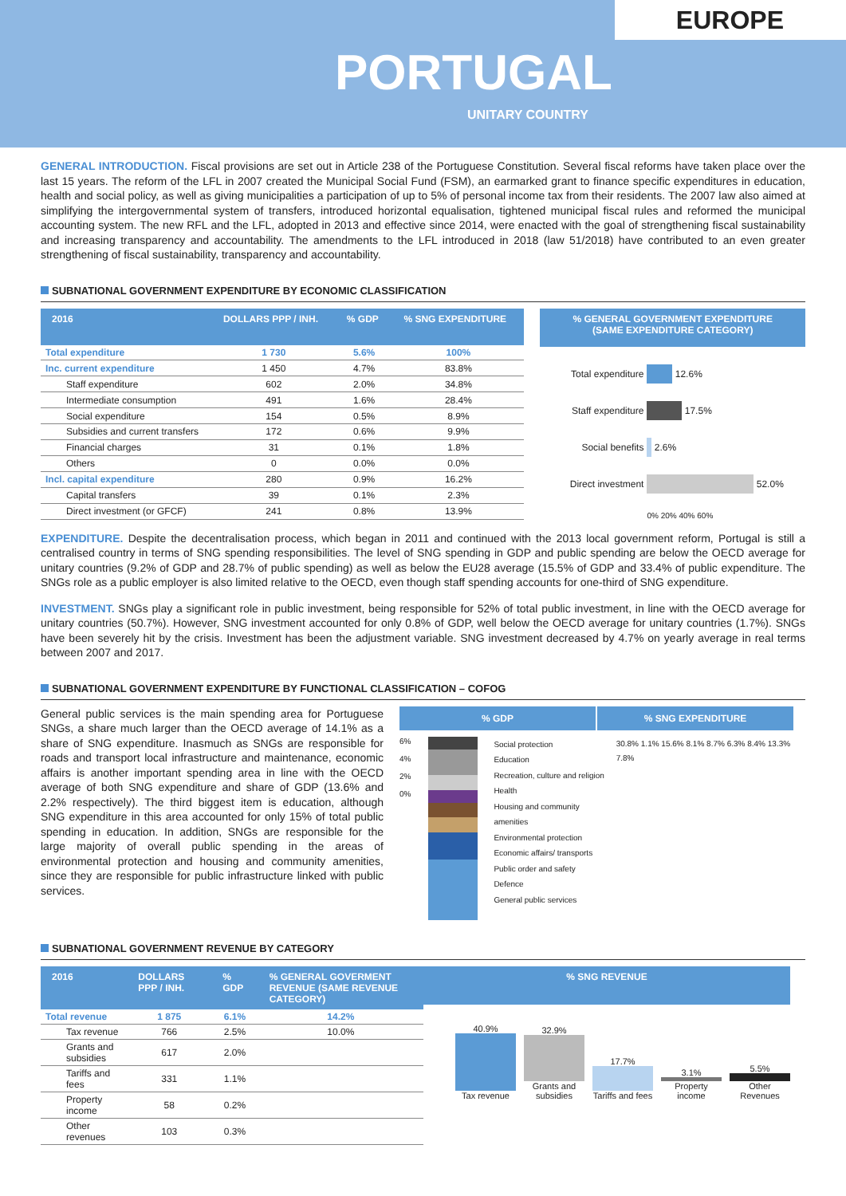EUROPE
PORTUGAL
UNITARY COUNTRY
GENERAL INTRODUCTION. Fiscal provisions are set out in Article 238 of the Portuguese Constitution. Several fiscal reforms have taken place over the last 15 years. The reform of the LFL in 2007 created the Municipal Social Fund (FSM), an earmarked grant to finance specific expenditures in education, health and social policy, as well as giving municipalities a participation of up to 5% of personal income tax from their residents. The 2007 law also aimed at simplifying the intergovernmental system of transfers, introduced horizontal equalisation, tightened municipal fiscal rules and reformed the municipal accounting system. The new RFL and the LFL, adopted in 2013 and effective since 2014, were enacted with the goal of strengthening fiscal sustainability and increasing transparency and accountability. The amendments to the LFL introduced in 2018 (law 51/2018) have contributed to an even greater strengthening of fiscal sustainability, transparency and accountability.
SUBNATIONAL GOVERNMENT EXPENDITURE BY ECONOMIC CLASSIFICATION
| 2016 | DOLLARS PPP / INH. | % GDP | % SNG EXPENDITURE |
| --- | --- | --- | --- |
| Total expenditure | 1 730 | 5.6% | 100% |
| Inc. current expenditure | 1 450 | 4.7% | 83.8% |
| Staff expenditure | 602 | 2.0% | 34.8% |
| Intermediate consumption | 491 | 1.6% | 28.4% |
| Social expenditure | 154 | 0.5% | 8.9% |
| Subsidies and current transfers | 172 | 0.6% | 9.9% |
| Financial charges | 31 | 0.1% | 1.8% |
| Others | 0 | 0.0% | 0.0% |
| Incl. capital expenditure | 280 | 0.9% | 16.2% |
| Capital transfers | 39 | 0.1% | 2.3% |
| Direct investment (or GFCF) | 241 | 0.8% | 13.9% |
% GENERAL GOVERNMENT EXPENDITURE
(SAME EXPENDITURE CATEGORY)
Total expenditure 12.6%
Staff expenditure 17.5%
Social benefits 2.6%
Direct investment 52.0%
0% 20% 40% 60%
EXPENDITURE. Despite the decentralisation process, which began in 2011 and continued with the 2013 local government reform, Portugal is still a centralised country in terms of SNG spending responsibilities. The level of SNG spending in GDP and public spending are below the OECD average for unitary countries (9.2% of GDP and 28.7% of public spending) as well as below the EU28 average (15.5% of GDP and 33.4% of public expenditure. The SNGs role as a public employer is also limited relative to the OECD, even though staff spending accounts for one-third of SNG expenditure.
INVESTMENT. SNGs play a significant role in public investment, being responsible for 52% of total public investment, in line with the OECD average for unitary countries (50.7%). However, SNG investment accounted for only 0.8% of GDP, well below the OECD average for unitary countries (1.7%). SNGs have been severely hit by the crisis. Investment has been the adjustment variable. SNG investment decreased by 4.7% on yearly average in real terms between 2007 and 2017.
SUBNATIONAL GOVERNMENT EXPENDITURE BY FUNCTIONAL CLASSIFICATION – COFOG
General public services is the main spending area for Portuguese SNGs, a share much larger than the OECD average of 14.1% as a share of SNG expenditure. Inasmuch as SNGs are responsible for roads and transport local infrastructure and maintenance, economic affairs is another important spending area in line with the OECD average of both SNG expenditure and share of GDP (13.6% and 2.2% respectively). The third biggest item is education, although SNG expenditure in this area accounted for only 15% of total public spending in education. In addition, SNGs are responsible for the large majority of overall public spending in the areas of environmental protection and housing and community amenities, since they are responsible for public infrastructure linked with public services.
% GDP % SNG EXPENDITURE
6%
4%
2%
0%
Social protection
Education
Recreation, culture and religion
Health
Housing and community amenities
Environmental protection
Economic affairs/ transports
Public order and safety
Defence
General public services
30.8% 1.1% 15.6% 8.1% 8.7% 6.3% 8.4% 13.3% 7.8%
SUBNATIONAL GOVERNMENT REVENUE BY CATEGORY
| 2016 | DOLLARS PPP / INH. | % GDP | % GENERAL GOVERMENT REVENUE (SAME REVENUE CATEGORY) |
| --- | --- | --- | --- |
| Total revenue | 1 875 | 6.1% | 14.2% |
| Tax revenue | 766 | 2.5% | 10.0% |
| Grants and subsidies | 617 | 2.0% | |
| Tariffs and fees | 331 | 1.1% | |
| Property income | 58 | 0.2% | |
| Other revenues | 103 | 0.3% | |
% SNG REVENUE
40.9%
Tax revenue
32.9%
Grants and subsidies
17.7%
Tariffs and fees
3.1%
Property income
5.5%
Other Revenues